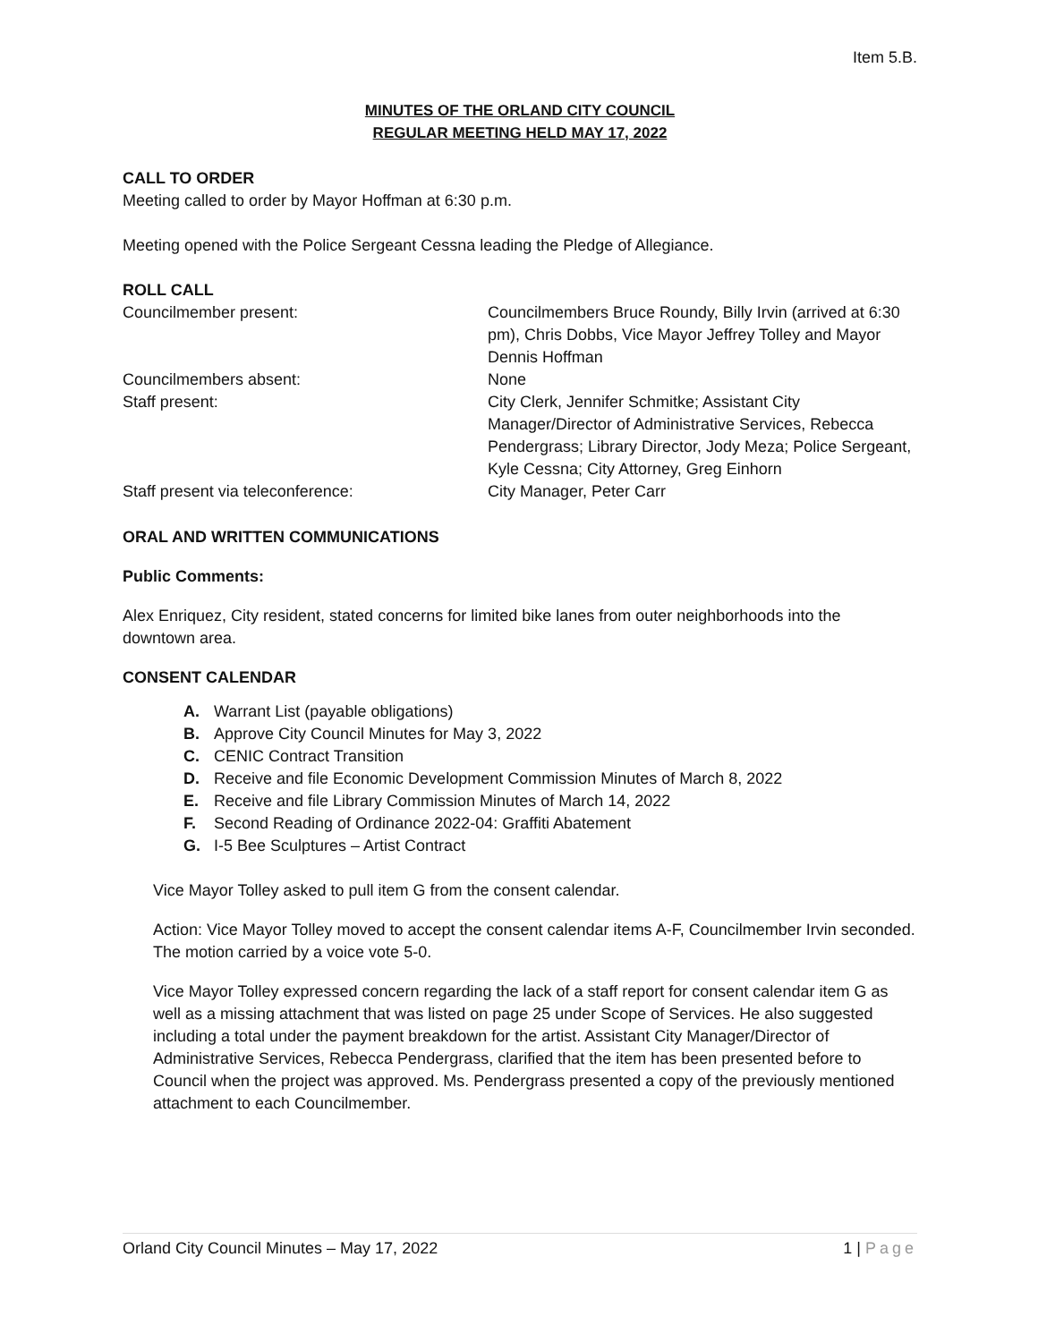Item 5.B.
MINUTES OF THE ORLAND CITY COUNCIL
REGULAR MEETING HELD MAY 17, 2022
CALL TO ORDER
Meeting called to order by Mayor Hoffman at 6:30 p.m.
Meeting opened with the Police Sergeant Cessna leading the Pledge of Allegiance.
ROLL CALL
Councilmember present:
Councilmembers Bruce Roundy, Billy Irvin (arrived at 6:30 pm), Chris Dobbs, Vice Mayor Jeffrey Tolley and Mayor Dennis Hoffman
Councilmembers absent:
None
Staff present:
City Clerk, Jennifer Schmitke; Assistant City Manager/Director of Administrative Services, Rebecca Pendergrass; Library Director, Jody Meza; Police Sergeant, Kyle Cessna; City Attorney, Greg Einhorn
Staff present via teleconference:
City Manager, Peter Carr
ORAL AND WRITTEN COMMUNICATIONS
Public Comments:
Alex Enriquez, City resident, stated concerns for limited bike lanes from outer neighborhoods into the downtown area.
CONSENT CALENDAR
A. Warrant List (payable obligations)
B. Approve City Council Minutes for May 3, 2022
C. CENIC Contract Transition
D. Receive and file Economic Development Commission Minutes of March 8, 2022
E. Receive and file Library Commission Minutes of March 14, 2022
F. Second Reading of Ordinance 2022-04: Graffiti Abatement
G. I-5 Bee Sculptures – Artist Contract
Vice Mayor Tolley asked to pull item G from the consent calendar.
Action: Vice Mayor Tolley moved to accept the consent calendar items A-F, Councilmember Irvin seconded. The motion carried by a voice vote 5-0.
Vice Mayor Tolley expressed concern regarding the lack of a staff report for consent calendar item G as well as a missing attachment that was listed on page 25 under Scope of Services. He also suggested including a total under the payment breakdown for the artist. Assistant City Manager/Director of Administrative Services, Rebecca Pendergrass, clarified that the item has been presented before to Council when the project was approved. Ms. Pendergrass presented a copy of the previously mentioned attachment to each Councilmember.
Orland City Council Minutes – May 17, 2022 1 | Page